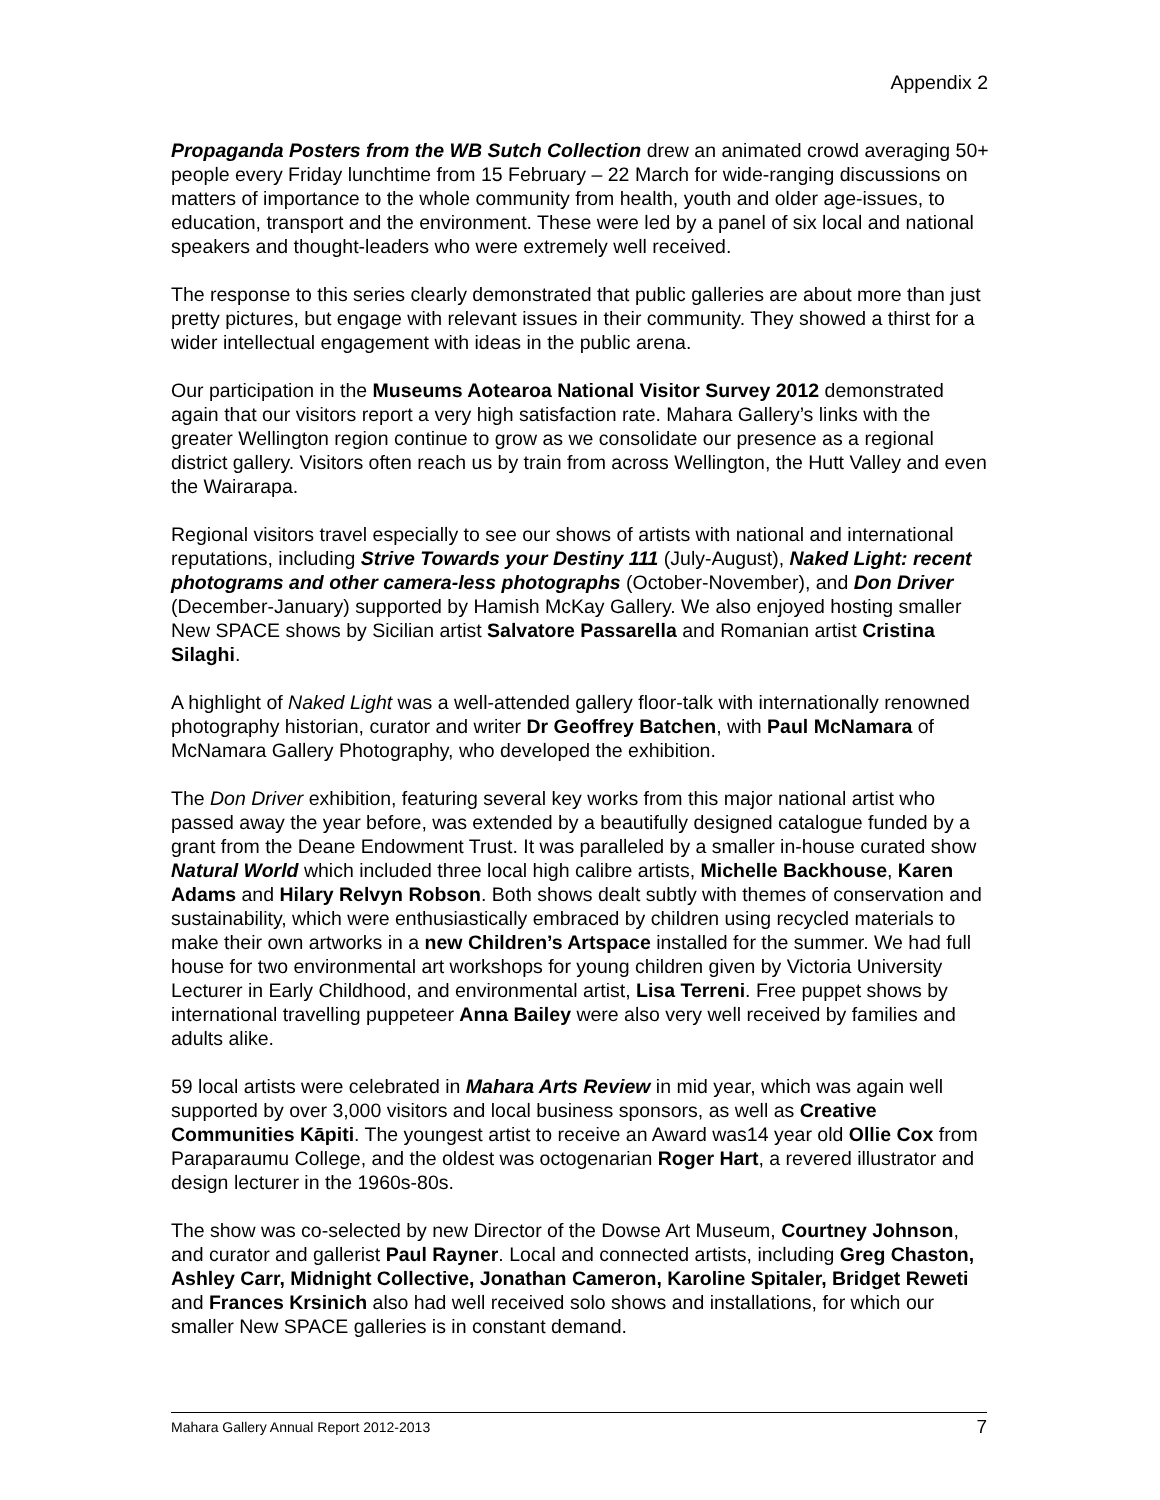Appendix 2
Propaganda Posters from the WB Sutch Collection drew an animated crowd averaging 50+ people every Friday lunchtime from 15 February – 22 March for wide-ranging discussions on matters of importance to the whole community from health, youth and older age-issues, to education, transport and the environment. These were led by a panel of six local and national speakers and thought-leaders who were extremely well received.
The response to this series clearly demonstrated that public galleries are about more than just pretty pictures, but engage with relevant issues in their community. They showed a thirst for a wider intellectual engagement with ideas in the public arena.
Our participation in the Museums Aotearoa National Visitor Survey 2012 demonstrated again that our visitors report a very high satisfaction rate. Mahara Gallery’s links with the greater Wellington region continue to grow as we consolidate our presence as a regional district gallery. Visitors often reach us by train from across Wellington, the Hutt Valley and even the Wairarapa.
Regional visitors travel especially to see our shows of artists with national and international reputations, including Strive Towards your Destiny 111 (July-August), Naked Light: recent photograms and other camera-less photographs (October-November), and Don Driver (December-January) supported by Hamish McKay Gallery. We also enjoyed hosting smaller New SPACE shows by Sicilian artist Salvatore Passarella and Romanian artist Cristina Silaghi.
A highlight of Naked Light was a well-attended gallery floor-talk with internationally renowned photography historian, curator and writer Dr Geoffrey Batchen, with Paul McNamara of McNamara Gallery Photography, who developed the exhibition.
The Don Driver exhibition, featuring several key works from this major national artist who passed away the year before, was extended by a beautifully designed catalogue funded by a grant from the Deane Endowment Trust. It was paralleled by a smaller in-house curated show Natural World which included three local high calibre artists, Michelle Backhouse, Karen Adams and Hilary Relvyn Robson. Both shows dealt subtly with themes of conservation and sustainability, which were enthusiastically embraced by children using recycled materials to make their own artworks in a new Children’s Artspace installed for the summer. We had full house for two environmental art workshops for young children given by Victoria University Lecturer in Early Childhood, and environmental artist, Lisa Terreni. Free puppet shows by international travelling puppeteer Anna Bailey were also very well received by families and adults alike.
59 local artists were celebrated in Mahara Arts Review in mid year, which was again well supported by over 3,000 visitors and local business sponsors, as well as Creative Communities Kāpiti. The youngest artist to receive an Award was14 year old Ollie Cox from Paraparaumu College, and the oldest was octogenarian Roger Hart, a revered illustrator and design lecturer in the 1960s-80s.
The show was co-selected by new Director of the Dowse Art Museum, Courtney Johnson, and curator and gallerist Paul Rayner. Local and connected artists, including Greg Chaston, Ashley Carr, Midnight Collective, Jonathan Cameron, Karoline Spitaler, Bridget Reweti and Frances Krsinich also had well received solo shows and installations, for which our smaller New SPACE galleries is in constant demand.
Mahara Gallery Annual Report 2012-2013 7